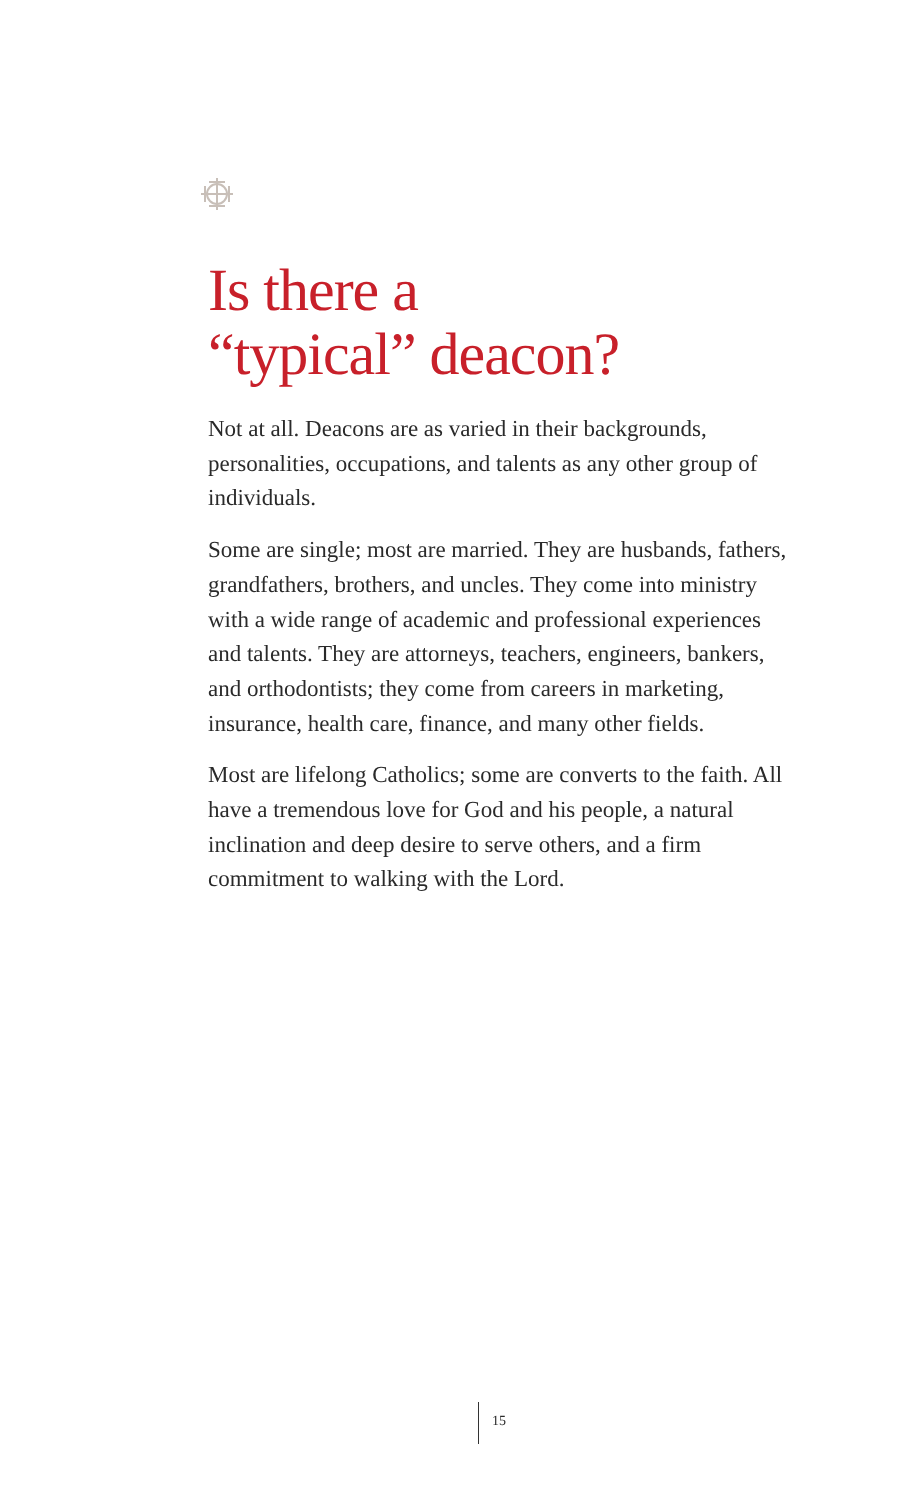Is there a
“typical” deacon?
Not at all. Deacons are as varied in their backgrounds, personalities, occupations, and talents as any other group of individuals.
Some are single; most are married. They are husbands, fathers, grandfathers, brothers, and uncles. They come into ministry with a wide range of academic and professional experiences and talents. They are attorneys, teachers, engineers, bankers, and orthodontists; they come from careers in marketing, insurance, health care, finance, and many other fields.
Most are lifelong Catholics; some are converts to the faith. All have a tremendous love for God and his people, a natural inclination and deep desire to serve others, and a firm commitment to walking with the Lord.
15